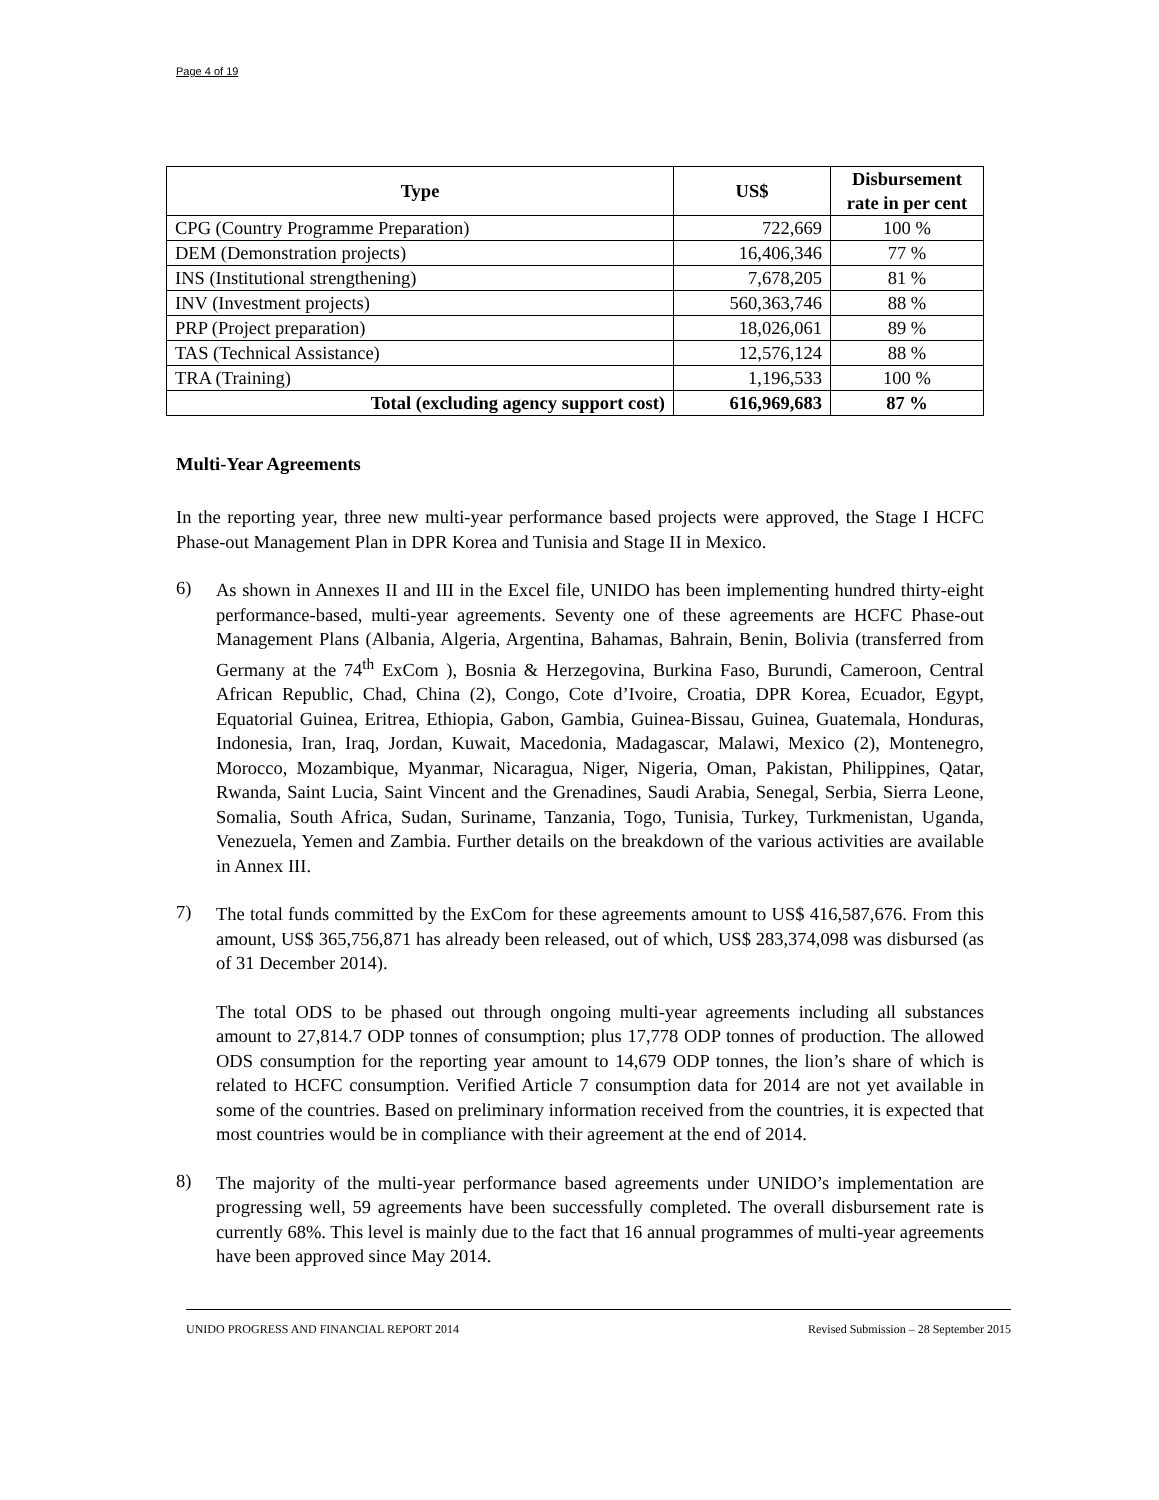Page 4 of 19
| Type | US$ | Disbursement rate in per cent |
| --- | --- | --- |
| CPG (Country Programme Preparation) | 722,669 | 100 % |
| DEM (Demonstration projects) | 16,406,346 | 77 % |
| INS (Institutional strengthening) | 7,678,205 | 81 % |
| INV (Investment projects) | 560,363,746 | 88 % |
| PRP (Project preparation) | 18,026,061 | 89 % |
| TAS (Technical Assistance) | 12,576,124 | 88 % |
| TRA (Training) | 1,196,533 | 100 % |
| Total (excluding agency support cost) | 616,969,683 | 87 % |
Multi-Year Agreements
In the reporting year, three new multi-year performance based projects were approved, the Stage I HCFC Phase-out Management Plan in DPR Korea and Tunisia and Stage II in Mexico.
6)
As shown in Annexes II and III in the Excel file, UNIDO has been implementing hundred thirty-eight performance-based, multi-year agreements. Seventy one of these agreements are HCFC Phase-out Management Plans (Albania, Algeria, Argentina, Bahamas, Bahrain, Benin, Bolivia (transferred from Germany at the 74<sup>th</sup> ExCom ), Bosnia & Herzegovina, Burkina Faso, Burundi, Cameroon, Central African Republic, Chad, China (2), Congo, Cote d’Ivoire, Croatia, DPR Korea, Ecuador, Egypt, Equatorial Guinea, Eritrea, Ethiopia, Gabon, Gambia, Guinea-Bissau, Guinea, Guatemala, Honduras, Indonesia, Iran, Iraq, Jordan, Kuwait, Macedonia, Madagascar, Malawi, Mexico (2), Montenegro, Morocco, Mozambique, Myanmar, Nicaragua, Niger, Nigeria, Oman, Pakistan, Philippines, Qatar, Rwanda, Saint Lucia, Saint Vincent and the Grenadines, Saudi Arabia, Senegal, Serbia, Sierra Leone, Somalia, South Africa, Sudan, Suriname, Tanzania, Togo, Tunisia, Turkey, Turkmenistan, Uganda, Venezuela, Yemen and Zambia. Further details on the breakdown of the various activities are available in Annex III.
7)
The total funds committed by the ExCom for these agreements amount to US$ 416,587,676. From this amount, US$ 365,756,871 has already been released, out of which, US$ 283,374,098 was disbursed (as of 31 December 2014).
The total ODS to be phased out through ongoing multi-year agreements including all substances amount to 27,814.7 ODP tonnes of consumption; plus 17,778 ODP tonnes of production. The allowed ODS consumption for the reporting year amount to 14,679 ODP tonnes, the lion’s share of which is related to HCFC consumption. Verified Article 7 consumption data for 2014 are not yet available in some of the countries. Based on preliminary information received from the countries, it is expected that most countries would be in compliance with their agreement at the end of 2014.
8)
The majority of the multi-year performance based agreements under UNIDO’s implementation are progressing well, 59 agreements have been successfully completed. The overall disbursement rate is currently 68%. This level is mainly due to the fact that 16 annual programmes of multi-year agreements have been approved since May 2014.
UNIDO PROGRESS AND FINANCIAL REPORT 2014 Revised Submission – 28 September 2015